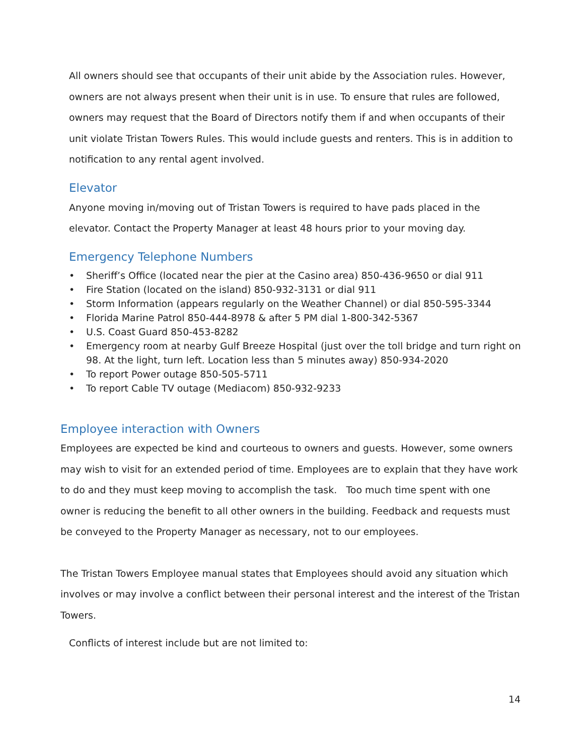All owners should see that occupants of their unit abide by the Association rules. However, owners are not always present when their unit is in use. To ensure that rules are followed, owners may request that the Board of Directors notify them if and when occupants of their unit violate Tristan Towers Rules. This would include guests and renters. This is in addition to notification to any rental agent involved.
Elevator
Anyone moving in/moving out of Tristan Towers is required to have pads placed in the elevator. Contact the Property Manager at least 48 hours prior to your moving day.
Emergency Telephone Numbers
• Sheriff’s Office (located near the pier at the Casino area) 850-436-9650 or dial 911
• Fire Station (located on the island) 850-932-3131 or dial 911
• Storm Information (appears regularly on the Weather Channel) or dial 850-595-3344
• Florida Marine Patrol 850-444-8978 & after 5 PM dial 1-800-342-5367
• U.S. Coast Guard 850-453-8282
• Emergency room at nearby Gulf Breeze Hospital (just over the toll bridge and turn right on 98. At the light, turn left. Location less than 5 minutes away) 850-934-2020
• To report Power outage 850-505-5711
• To report Cable TV outage (Mediacom) 850-932-9233
Employee interaction with Owners
Employees are expected be kind and courteous to owners and guests. However, some owners may wish to visit for an extended period of time. Employees are to explain that they have work to do and they must keep moving to accomplish the task. Too much time spent with one owner is reducing the benefit to all other owners in the building. Feedback and requests must be conveyed to the Property Manager as necessary, not to our employees.
The Tristan Towers Employee manual states that Employees should avoid any situation which involves or may involve a conflict between their personal interest and the interest of the Tristan Towers.
Conflicts of interest include but are not limited to:
14